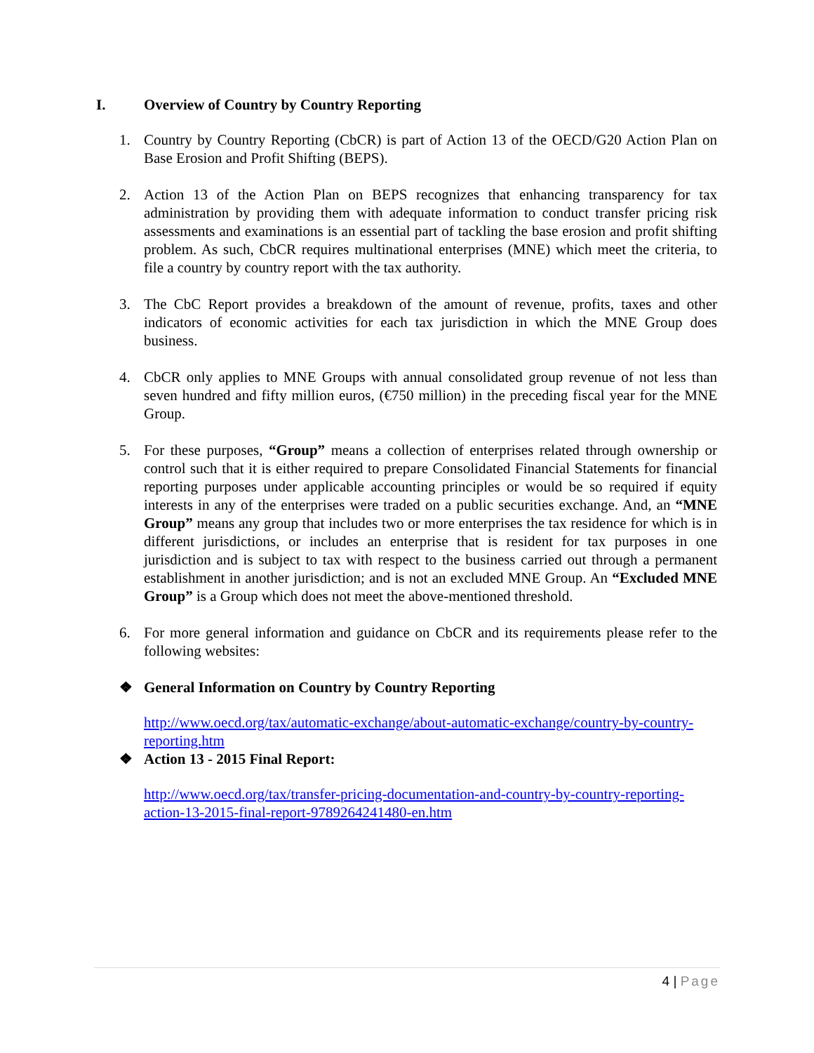I. Overview of Country by Country Reporting
1. Country by Country Reporting (CbCR) is part of Action 13 of the OECD/G20 Action Plan on Base Erosion and Profit Shifting (BEPS).
2. Action 13 of the Action Plan on BEPS recognizes that enhancing transparency for tax administration by providing them with adequate information to conduct transfer pricing risk assessments and examinations is an essential part of tackling the base erosion and profit shifting problem. As such, CbCR requires multinational enterprises (MNE) which meet the criteria, to file a country by country report with the tax authority.
3. The CbC Report provides a breakdown of the amount of revenue, profits, taxes and other indicators of economic activities for each tax jurisdiction in which the MNE Group does business.
4. CbCR only applies to MNE Groups with annual consolidated group revenue of not less than seven hundred and fifty million euros, (€750 million) in the preceding fiscal year for the MNE Group.
5. For these purposes, “Group” means a collection of enterprises related through ownership or control such that it is either required to prepare Consolidated Financial Statements for financial reporting purposes under applicable accounting principles or would be so required if equity interests in any of the enterprises were traded on a public securities exchange. And, an “MNE Group” means any group that includes two or more enterprises the tax residence for which is in different jurisdictions, or includes an enterprise that is resident for tax purposes in one jurisdiction and is subject to tax with respect to the business carried out through a permanent establishment in another jurisdiction; and is not an excluded MNE Group. An “Excluded MNE Group” is a Group which does not meet the above-mentioned threshold.
6. For more general information and guidance on CbCR and its requirements please refer to the following websites:
❖ General Information on Country by Country Reporting
http://www.oecd.org/tax/automatic-exchange/about-automatic-exchange/country-by-country-reporting.htm
❖ Action 13 - 2015 Final Report:
http://www.oecd.org/tax/transfer-pricing-documentation-and-country-by-country-reporting-action-13-2015-final-report-9789264241480-en.htm
4 | Page